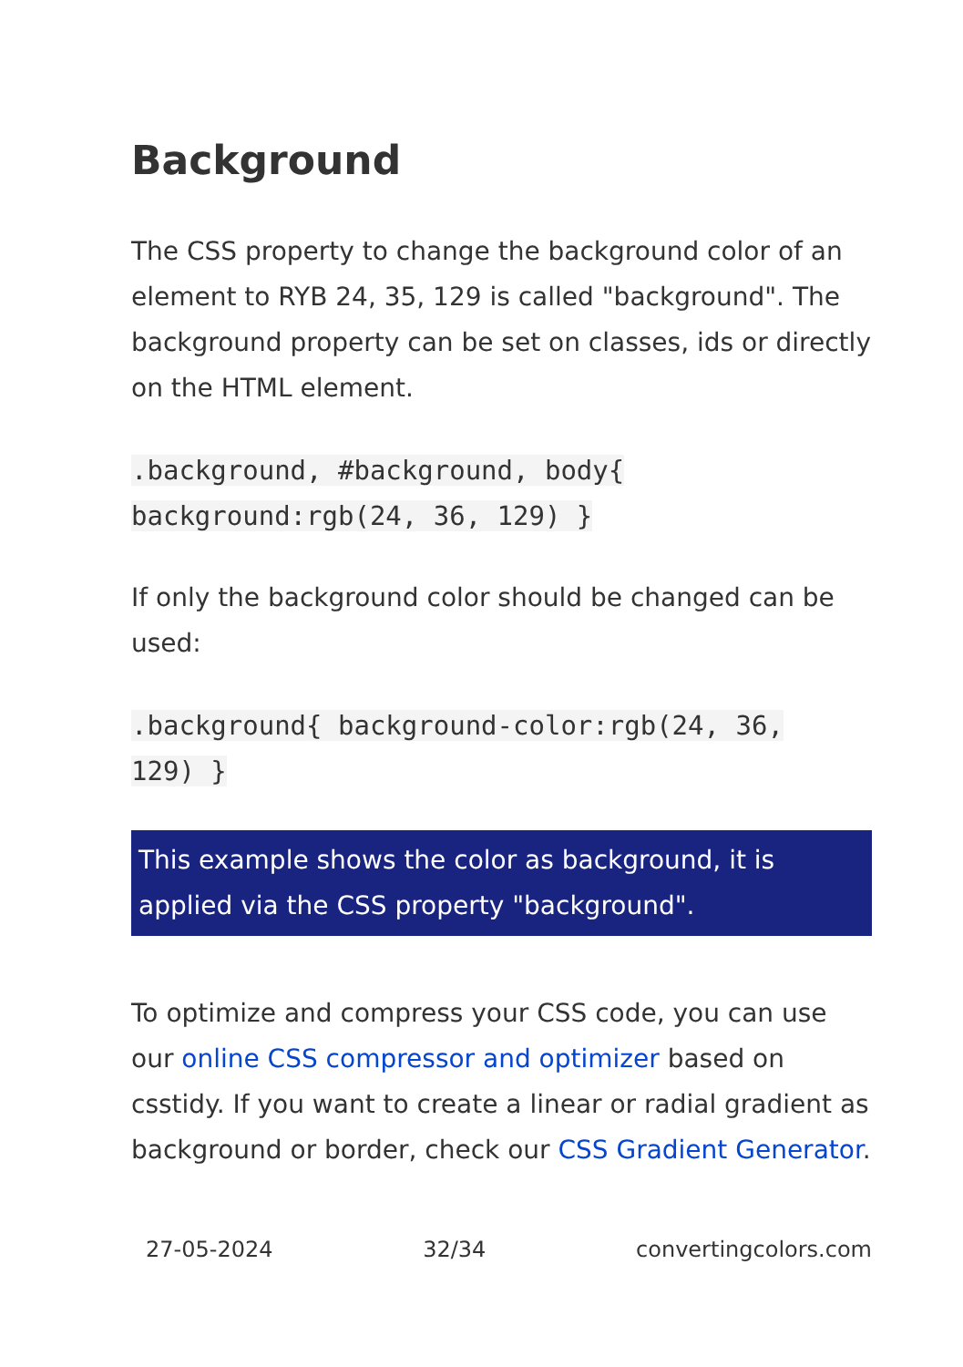Background
The CSS property to change the background color of an element to RYB 24, 35, 129 is called "background". The background property can be set on classes, ids or directly on the HTML element.
.background, #background, body{
background:rgb(24, 36, 129) }
If only the background color should be changed can be used:
.background{ background-color:rgb(24, 36,
129) }
This example shows the color as background, it is applied via the CSS property "background".
To optimize and compress your CSS code, you can use our online CSS compressor and optimizer based on csstidy. If you want to create a linear or radial gradient as background or border, check our CSS Gradient Generator.
27-05-2024 32/34 convertingcolors.com